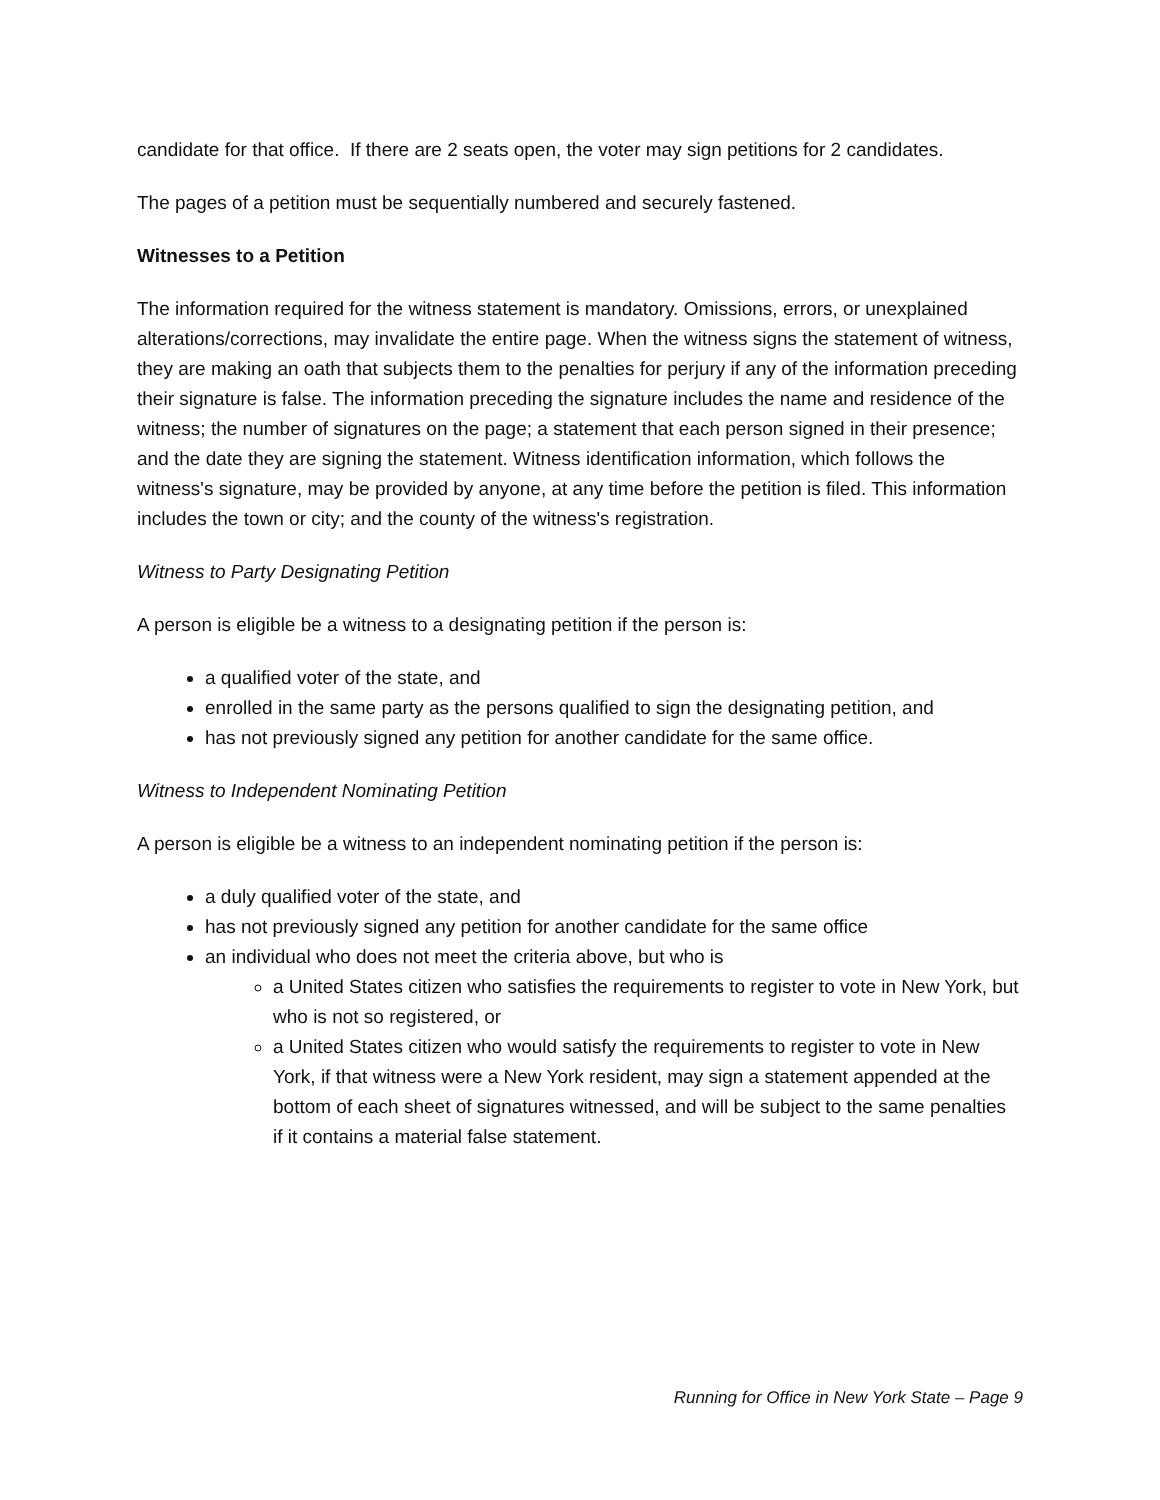candidate for that office. If there are 2 seats open, the voter may sign petitions for 2 candidates.
The pages of a petition must be sequentially numbered and securely fastened.
Witnesses to a Petition
The information required for the witness statement is mandatory. Omissions, errors, or unexplained alterations/corrections, may invalidate the entire page. When the witness signs the statement of witness, they are making an oath that subjects them to the penalties for perjury if any of the information preceding their signature is false. The information preceding the signature includes the name and residence of the witness; the number of signatures on the page; a statement that each person signed in their presence; and the date they are signing the statement. Witness identification information, which follows the witness's signature, may be provided by anyone, at any time before the petition is filed. This information includes the town or city; and the county of the witness's registration.
Witness to Party Designating Petition
A person is eligible be a witness to a designating petition if the person is:
a qualified voter of the state, and
enrolled in the same party as the persons qualified to sign the designating petition, and
has not previously signed any petition for another candidate for the same office.
Witness to Independent Nominating Petition
A person is eligible be a witness to an independent nominating petition if the person is:
a duly qualified voter of the state, and
has not previously signed any petition for another candidate for the same office
an individual who does not meet the criteria above, but who is
a United States citizen who satisfies the requirements to register to vote in New York, but who is not so registered, or
a United States citizen who would satisfy the requirements to register to vote in New York, if that witness were a New York resident, may sign a statement appended at the bottom of each sheet of signatures witnessed, and will be subject to the same penalties if it contains a material false statement.
Running for Office in New York State – Page 9